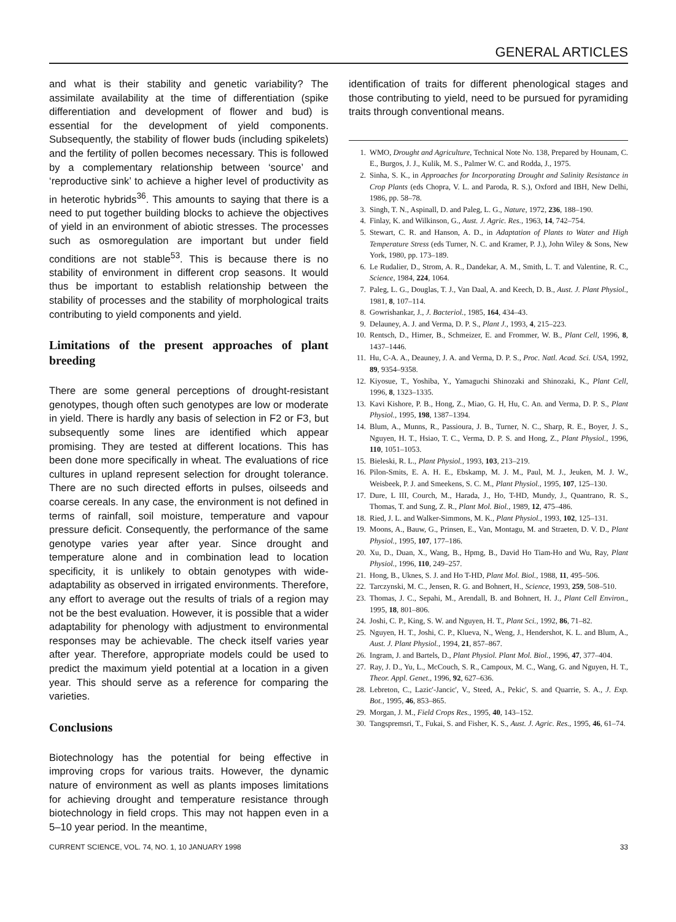GENERAL ARTICLES
and what is their stability and genetic variability? The assimilate availability at the time of differentiation (spike differentiation and development of flower and bud) is essential for the development of yield components. Subsequently, the stability of flower buds (including spikelets) and the fertility of pollen becomes necessary. This is followed by a complementary relationship between ‘source’ and ‘reproductive sink’ to achieve a higher level of productivity as in heterotic hybrids<sup>36</sup>. This amounts to saying that there is a need to put together building blocks to achieve the objectives of yield in an environment of abiotic stresses. The processes such as osmoregulation are important but under field conditions are not stable<sup>53</sup>. This is because there is no stability of environment in different crop seasons. It would thus be important to establish relationship between the stability of processes and the stability of morphological traits contributing to yield components and yield.
Limitations of the present approaches of plant breeding
There are some general perceptions of drought-resistant genotypes, though often such genotypes are low or moderate in yield. There is hardly any basis of selection in F2 or F3, but subsequently some lines are identified which appear promising. They are tested at different locations. This has been done more specifically in wheat. The evaluations of rice cultures in upland represent selection for drought tolerance. There are no such directed efforts in pulses, oilseeds and coarse cereals. In any case, the environment is not defined in terms of rainfall, soil moisture, temperature and vapour pressure deficit. Consequently, the performance of the same genotype varies year after year. Since drought and temperature alone and in combination lead to location specificity, it is unlikely to obtain genotypes with wide-adaptability as observed in irrigated environments. Therefore, any effort to average out the results of trials of a region may not be the best evaluation. However, it is possible that a wider adaptability for phenology with adjustment to environmental responses may be achievable. The check itself varies year after year. Therefore, appropriate models could be used to predict the maximum yield potential at a location in a given year. This should serve as a reference for comparing the varieties.
Conclusions
Biotechnology has the potential for being effective in improving crops for various traits. However, the dynamic nature of environment as well as plants imposes limitations for achieving drought and temperature resistance through biotechnology in field crops. This may not happen even in a 5–10 year period. In the meantime,
identification of traits for different phenological stages and those contributing to yield, need to be pursued for pyramiding traits through conventional means.
1. WMO, Drought and Agriculture, Technical Note No. 138, Prepared by Hounam, C. E., Burgos, J. J., Kulik, M. S., Palmer W. C. and Rodda, J., 1975.
2. Sinha, S. K., in Approaches for Incorporating Drought and Salinity Resistance in Crop Plants (eds Chopra, V. L. and Paroda, R. S.), Oxford and IBH, New Delhi, 1986, pp. 58–78.
3. Singh, T. N., Aspinall, D. and Paleg, L. G., Nature, 1972, 236, 188–190.
4. Finlay, K. and Wilkinson, G., Aust. J. Agric. Res., 1963, 14, 742–754.
5. Stewart, C. R. and Hanson, A. D., in Adaptation of Plants to Water and High Temperature Stress (eds Turner, N. C. and Kramer, P. J.), John Wiley & Sons, New York, 1980, pp. 173–189.
6. Le Rudalier, D., Strom, A. R., Dandekar, A. M., Smith, L. T. and Valentine, R. C., Science, 1984, 224, 1064.
7. Paleg, L. G., Douglas, T. J., Van Daal, A. and Keech, D. B., Aust. J. Plant Physiol., 1981, 8, 107–114.
8. Gowrishankar, J., J. Bacteriol., 1985, 164, 434–43.
9. Delauney, A. J. and Verma, D. P. S., Plant J., 1993, 4, 215–223.
10. Rentsch, D., Hirner, B., Schmeizer, E. and Frommer, W. B., Plant Cell, 1996, 8, 1437–1446.
11. Hu, C-A. A., Deauney, J. A. and Verma, D. P. S., Proc. Natl. Acad. Sci. USA, 1992, 89, 9354–9358.
12. Kiyosue, T., Yoshiba, Y., Yamaguchi Shinozaki and Shinozaki, K., Plant Cell, 1996, 8, 1323–1335.
13. Kavi Kishore, P. B., Hong, Z., Miao, G. H, Hu, C. An. and Verma, D. P. S., Plant Physiol., 1995, 198, 1387–1394.
14. Blum, A., Munns, R., Passioura, J. B., Turner, N. C., Sharp, R. E., Boyer, J. S., Nguyen, H. T., Hsiao, T. C., Verma, D. P. S. and Hong, Z., Plant Physiol., 1996, 110, 1051–1053.
15. Bieleski, R. L., Plant Physiol., 1993, 103, 213–219.
16. Pilon-Smits, E. A. H. E., Ebskamp, M. J. M., Paul, M. J., Jeuken, M. J. W., Weisbeek, P. J. and Smeekens, S. C. M., Plant Physiol., 1995, 107, 125–130.
17. Dure, L III, Courch, M., Harada, J., Ho, T-HD, Mundy, J., Quantrano, R. S., Thomas, T. and Sung, Z. R., Plant Mol. Biol., 1989, 12, 475–486.
18. Ried, J. L. and Walker-Simmons, M. K., Plant Physiol., 1993, 102, 125–131.
19. Moons, A., Bauw, G., Prinsen, E., Van, Montagu, M. and Straeten, D. V. D., Plant Physiol., 1995, 107, 177–186.
20. Xu, D., Duan, X., Wang, B., Hpmg, B., David Ho Tiam-Ho and Wu, Ray, Plant Physiol., 1996, 110, 249–257.
21. Hong, B., Uknes, S. J. and Ho T-HD, Plant Mol. Biol., 1988, 11, 495–506.
22. Tarczynski, M. C., Jensen, R. G. and Bohnert, H., Science, 1993, 259, 508–510.
23. Thomas, J. C., Sepahi, M., Arendall, B. and Bohnert, H. J., Plant Cell Environ., 1995, 18, 801–806.
24. Joshi, C. P., King, S. W. and Nguyen, H. T., Plant Sci., 1992, 86, 71–82.
25. Nguyen, H. T., Joshi, C. P., Klueva, N., Weng, J., Hendershot, K. L. and Blum, A., Aust. J. Plant Physiol., 1994, 21, 857–867.
26. Ingram, J. and Bartels, D., Plant Physiol. Plant Mol. Biol., 1996, 47, 377–404.
27. Ray, J. D., Yu, L., McCouch, S. R., Campoux, M. C., Wang, G. and Nguyen, H. T., Theor. Appl. Genet., 1996, 92, 627–636.
28. Lebreton, C., Lazic'-Jancic', V., Steed, A., Pekic', S. and Quarrie, S. A., J. Exp. Bot., 1995, 46, 853–865.
29. Morgan, J. M., Field Crops Res., 1995, 40, 143–152.
30. Tangspremsri, T., Fukai, S. and Fisher, K. S., Aust. J. Agric. Res., 1995, 46, 61–74.
CURRENT SCIENCE, VOL. 74, NO. 1, 10 JANUARY 1998 33